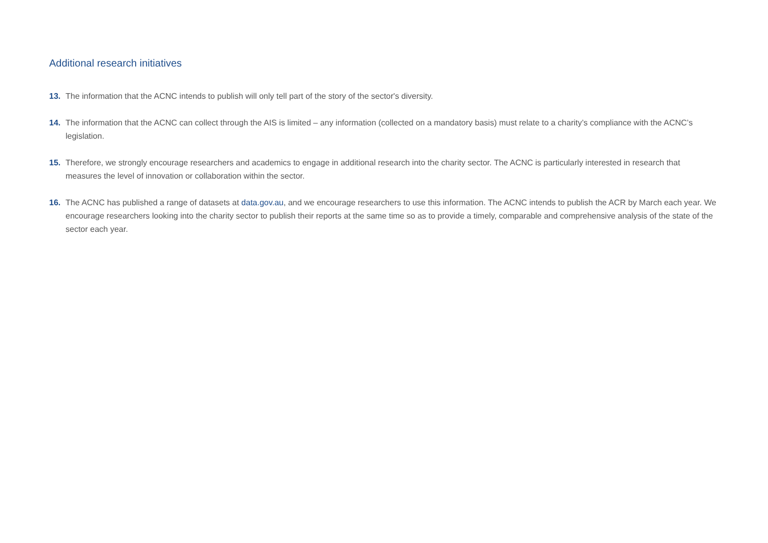Additional research initiatives
13. The information that the ACNC intends to publish will only tell part of the story of the sector's diversity.
14. The information that the ACNC can collect through the AIS is limited – any information (collected on a mandatory basis) must relate to a charity’s compliance with the ACNC’s legislation.
15. Therefore, we strongly encourage researchers and academics to engage in additional research into the charity sector. The ACNC is particularly interested in research that measures the level of innovation or collaboration within the sector.
16. The ACNC has published a range of datasets at data.gov.au, and we encourage researchers to use this information. The ACNC intends to publish the ACR by March each year. We encourage researchers looking into the charity sector to publish their reports at the same time so as to provide a timely, comparable and comprehensive analysis of the state of the sector each year.